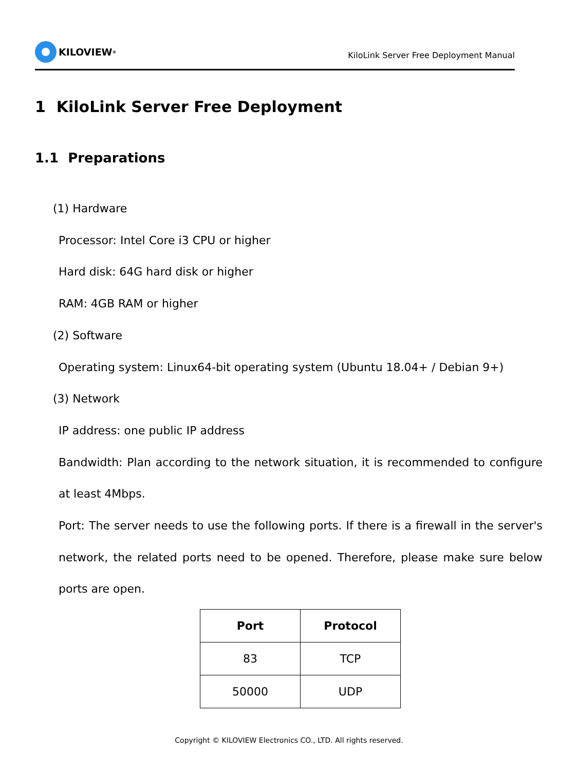KILOVIEW<sup>®</sup>
KiloLink Server Free Deployment Manual
1 KiloLink Server Free Deployment
1.1 Preparations
(1) Hardware
Processor: Intel Core i3 CPU or higher
Hard disk: 64G hard disk or higher
RAM: 4GB RAM or higher
(2) Software
Operating system: Linux64-bit operating system (Ubuntu 18.04+ / Debian 9+)
(3) Network
IP address: one public IP address
Bandwidth: Plan according to the network situation, it is recommended to configure at least 4Mbps.
Port: The server needs to use the following ports. If there is a firewall in the server's network, the related ports need to be opened. Therefore, please make sure below ports are open.
| Port | Protocol |
| --- | --- |
| 83 | TCP |
| 50000 | UDP |
Copyright © KILOVIEW Electronics CO., LTD. All rights reserved.